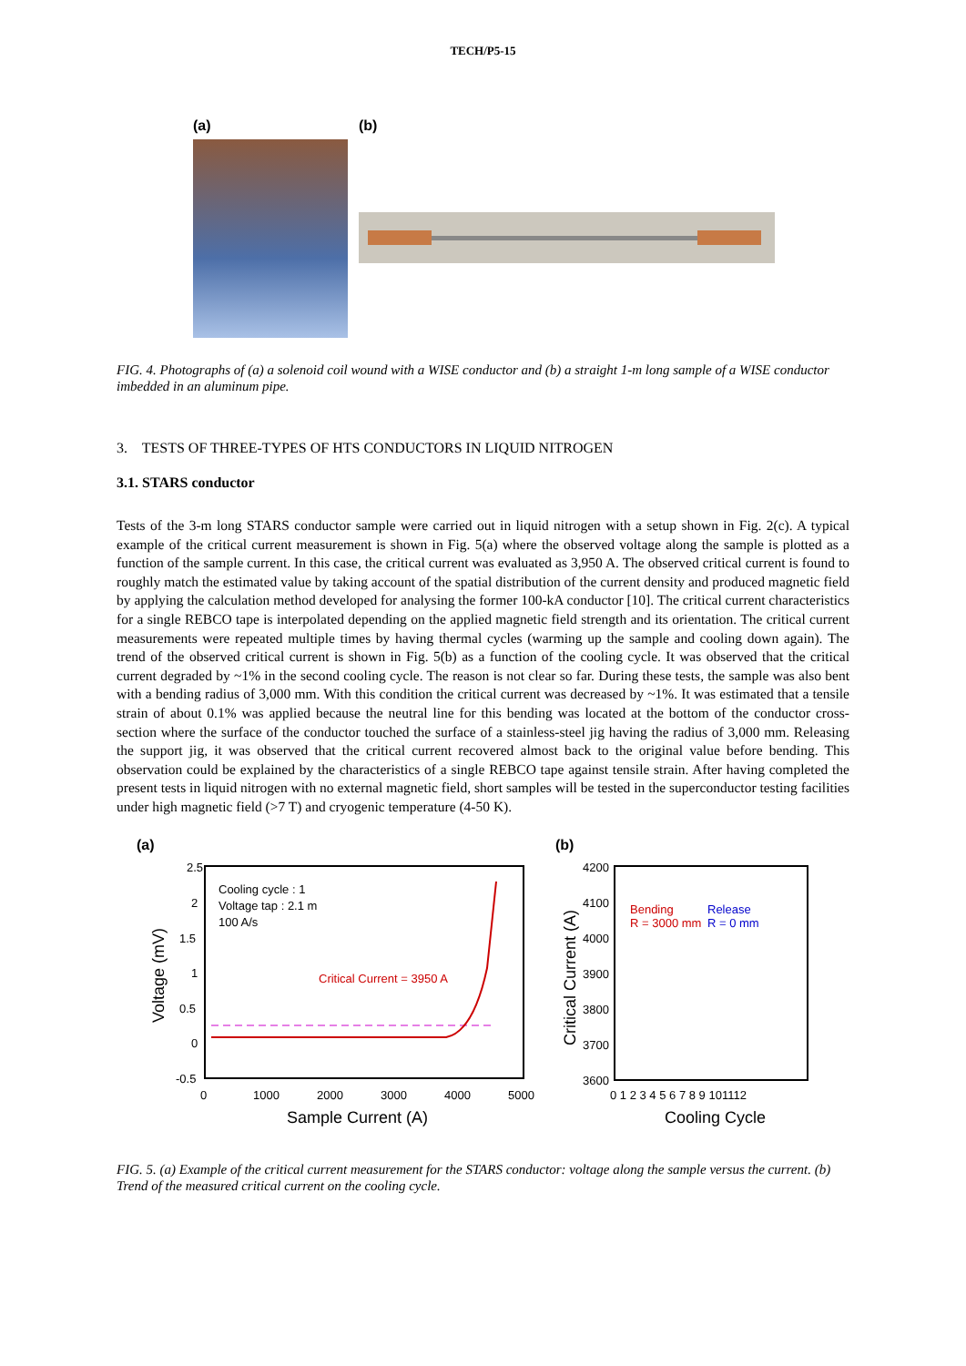TECH/P5-15
(a) (b)
FIG. 4. Photographs of (a) a solenoid coil wound with a WISE conductor and (b) a straight 1-m long sample of a WISE conductor imbedded in an aluminum pipe.
3. TESTS OF THREE-TYPES OF HTS CONDUCTORS IN LIQUID NITROGEN
3.1. STARS conductor
Tests of the 3-m long STARS conductor sample were carried out in liquid nitrogen with a setup shown in Fig. 2(c). A typical example of the critical current measurement is shown in Fig. 5(a) where the observed voltage along the sample is plotted as a function of the sample current. In this case, the critical current was evaluated as 3,950 A. The observed critical current is found to roughly match the estimated value by taking account of the spatial distribution of the current density and produced magnetic field by applying the calculation method developed for analysing the former 100-kA conductor [10]. The critical current characteristics for a single REBCO tape is interpolated depending on the applied magnetic field strength and its orientation. The critical current measurements were repeated multiple times by having thermal cycles (warming up the sample and cooling down again). The trend of the observed critical current is shown in Fig. 5(b) as a function of the cooling cycle. It was observed that the critical current degraded by ~1% in the second cooling cycle. The reason is not clear so far. During these tests, the sample was also bent with a bending radius of 3,000 mm. With this condition the critical current was decreased by ~1%. It was estimated that a tensile strain of about 0.1% was applied because the neutral line for this bending was located at the bottom of the conductor cross-section where the surface of the conductor touched the surface of a stainless-steel jig having the radius of 3,000 mm. Releasing the support jig, it was observed that the critical current recovered almost back to the original value before bending. This observation could be explained by the characteristics of a single REBCO tape against tensile strain. After having completed the present tests in liquid nitrogen with no external magnetic field, short samples will be tested in the superconductor testing facilities under high magnetic field (>7 T) and cryogenic temperature (4-50 K).
(a)
2.5
2
1.5
1
0.5
0
-0.5
0
1000
2000
3000
4000
5000
Cooling cycle : 1
Voltage tap : 2.1 m
100 A/s
Critical Current = 3950 A
Sample Current (A)
Voltage (mV)
(b)
4200
4100
4000
3900
3800
3700
3600
0 1 2 3 4 5 6 7 8 9 101112
Bending
R = 3000 mm
Release
R = 0 mm
Cooling Cycle
Critical Current (A)
FIG. 5. (a) Example of the critical current measurement for the STARS conductor: voltage along the sample versus the current. (b) Trend of the measured critical current on the cooling cycle.